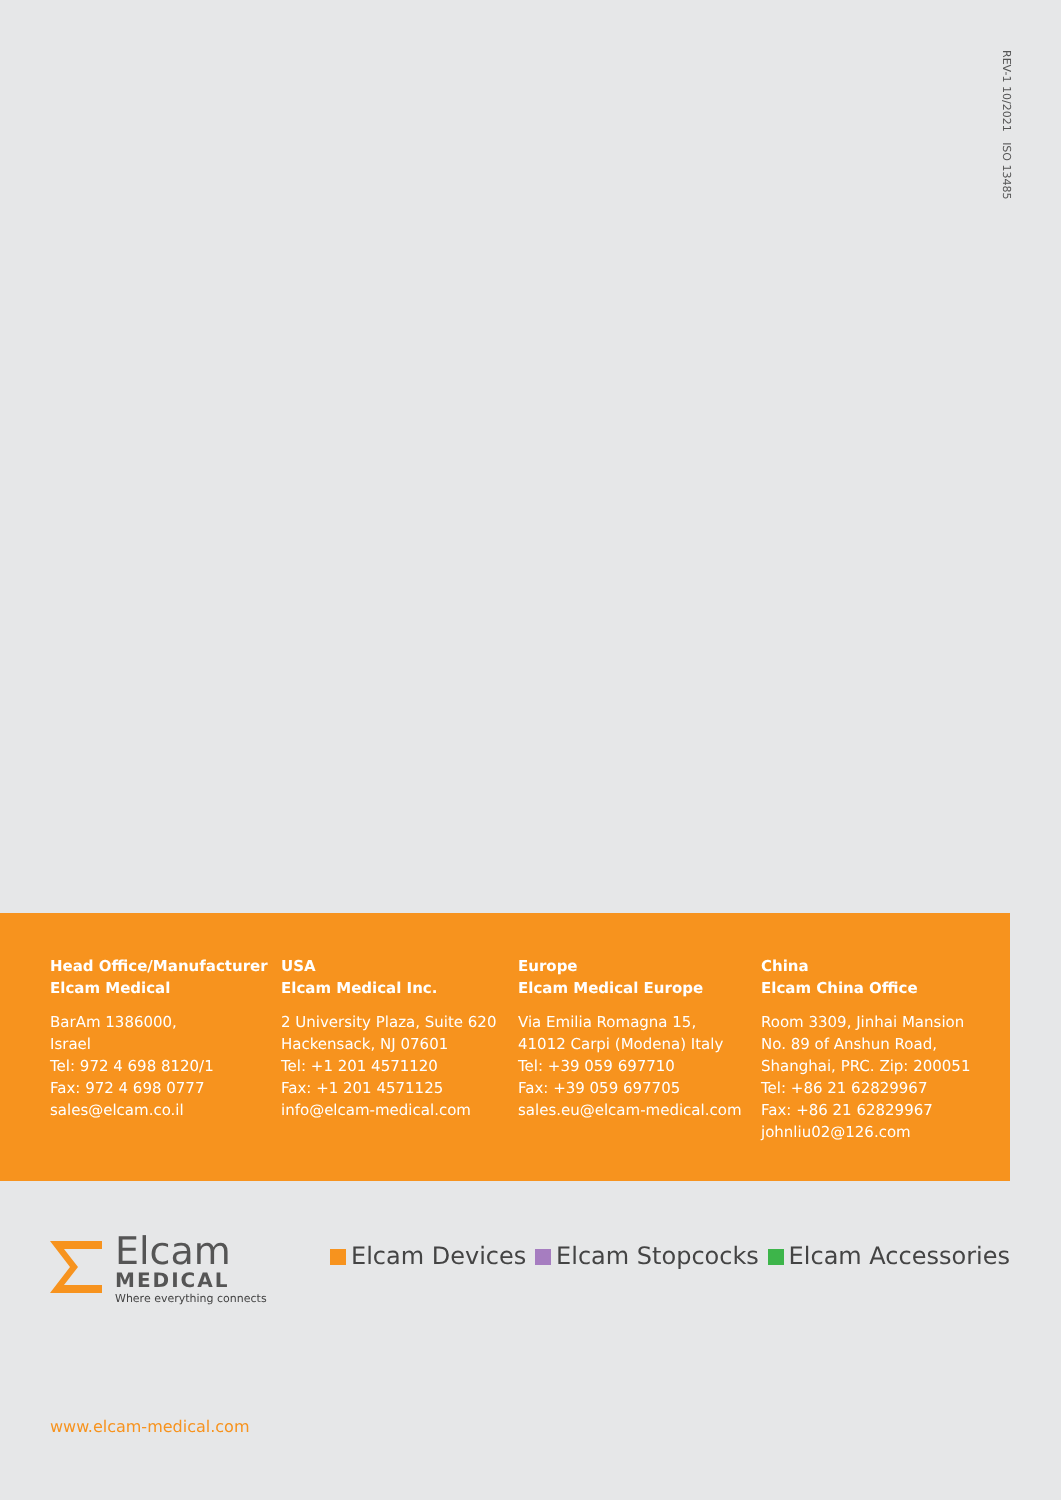REV-1 10/2021 ISO 13485
Head Office/Manufacturer
Elcam Medical
BarAm 1386000,
Israel
Tel: 972 4 698 8120/1
Fax: 972 4 698 0777
sales@elcam.co.il
USA
Elcam Medical Inc.
2 University Plaza, Suite 620
Hackensack, NJ 07601
Tel: +1 201 4571120
Fax: +1 201 4571125
info@elcam-medical.com
Europe
Elcam Medical Europe
Via Emilia Romagna 15,
41012 Carpi (Modena) Italy
Tel: +39 059 697710
Fax: +39 059 697705
sales.eu@elcam-medical.com
China
Elcam China Office
Room 3309, Jinhai Mansion
No. 89 of Anshun Road,
Shanghai, PRC. Zip: 200051
Tel: +86 21 62829967
Fax: +86 21 62829967
johnliu02@126.com
Elcam
MEDICAL
Where everything connects
Elcam Devices Elcam Stopcocks Elcam Accessories
www.elcam-medical.com